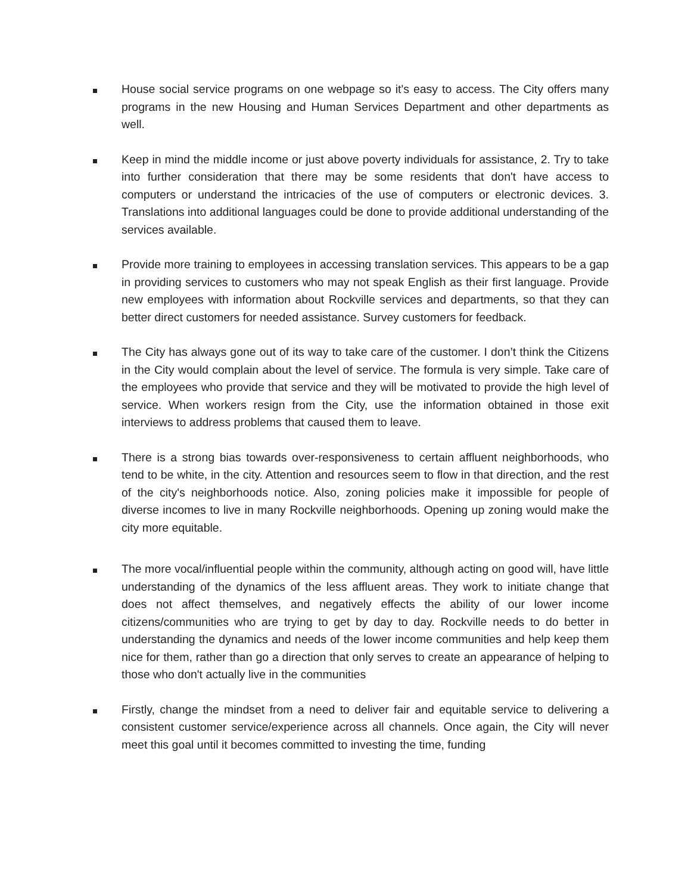House social service programs on one webpage so it's easy to access. The City offers many programs in the new Housing and Human Services Department and other departments as well.
Keep in mind the middle income or just above poverty individuals for assistance, 2. Try to take into further consideration that there may be some residents that don't have access to computers or understand the intricacies of the use of computers or electronic devices. 3. Translations into additional languages could be done to provide additional understanding of the services available.
Provide more training to employees in accessing translation services. This appears to be a gap in providing services to customers who may not speak English as their first language. Provide new employees with information about Rockville services and departments, so that they can better direct customers for needed assistance. Survey customers for feedback.
The City has always gone out of its way to take care of the customer. I don’t think the Citizens in the City would complain about the level of service. The formula is very simple. Take care of the employees who provide that service and they will be motivated to provide the high level of service. When workers resign from the City, use the information obtained in those exit interviews to address problems that caused them to leave.
There is a strong bias towards over-responsiveness to certain affluent neighborhoods, who tend to be white, in the city. Attention and resources seem to flow in that direction, and the rest of the city's neighborhoods notice. Also, zoning policies make it impossible for people of diverse incomes to live in many Rockville neighborhoods. Opening up zoning would make the city more equitable.
The more vocal/influential people within the community, although acting on good will, have little understanding of the dynamics of the less affluent areas. They work to initiate change that does not affect themselves, and negatively effects the ability of our lower income citizens/communities who are trying to get by day to day. Rockville needs to do better in understanding the dynamics and needs of the lower income communities and help keep them nice for them, rather than go a direction that only serves to create an appearance of helping to those who don't actually live in the communities
Firstly, change the mindset from a need to deliver fair and equitable service to delivering a consistent customer service/experience across all channels. Once again, the City will never meet this goal until it becomes committed to investing the time, funding